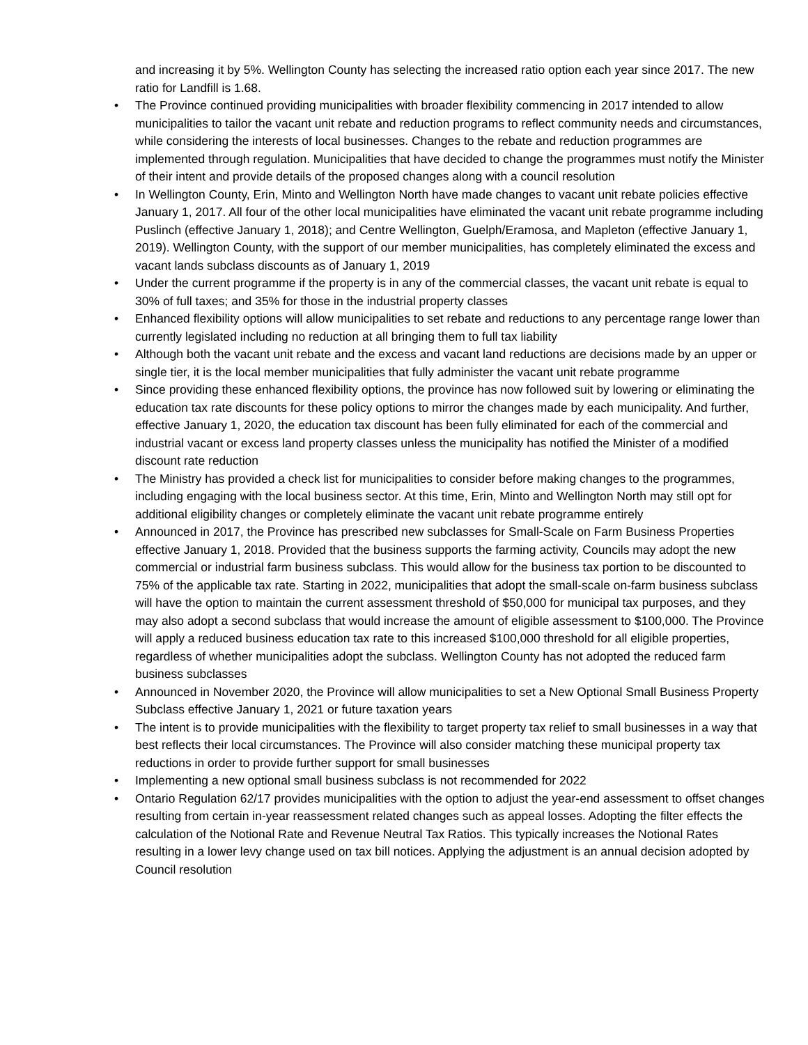and increasing it by 5%. Wellington County has selecting the increased ratio option each year since 2017. The new ratio for Landfill is 1.68.
• The Province continued providing municipalities with broader flexibility commencing in 2017 intended to allow municipalities to tailor the vacant unit rebate and reduction programs to reflect community needs and circumstances, while considering the interests of local businesses. Changes to the rebate and reduction programmes are implemented through regulation. Municipalities that have decided to change the programmes must notify the Minister of their intent and provide details of the proposed changes along with a council resolution
• In Wellington County, Erin, Minto and Wellington North have made changes to vacant unit rebate policies effective January 1, 2017. All four of the other local municipalities have eliminated the vacant unit rebate programme including Puslinch (effective January 1, 2018); and Centre Wellington, Guelph/Eramosa, and Mapleton (effective January 1, 2019). Wellington County, with the support of our member municipalities, has completely eliminated the excess and vacant lands subclass discounts as of January 1, 2019
• Under the current programme if the property is in any of the commercial classes, the vacant unit rebate is equal to 30% of full taxes; and 35% for those in the industrial property classes
• Enhanced flexibility options will allow municipalities to set rebate and reductions to any percentage range lower than currently legislated including no reduction at all bringing them to full tax liability
• Although both the vacant unit rebate and the excess and vacant land reductions are decisions made by an upper or single tier, it is the local member municipalities that fully administer the vacant unit rebate programme
• Since providing these enhanced flexibility options, the province has now followed suit by lowering or eliminating the education tax rate discounts for these policy options to mirror the changes made by each municipality. And further, effective January 1, 2020, the education tax discount has been fully eliminated for each of the commercial and industrial vacant or excess land property classes unless the municipality has notified the Minister of a modified discount rate reduction
• The Ministry has provided a check list for municipalities to consider before making changes to the programmes, including engaging with the local business sector. At this time, Erin, Minto and Wellington North may still opt for additional eligibility changes or completely eliminate the vacant unit rebate programme entirely
• Announced in 2017, the Province has prescribed new subclasses for Small-Scale on Farm Business Properties effective January 1, 2018. Provided that the business supports the farming activity, Councils may adopt the new commercial or industrial farm business subclass. This would allow for the business tax portion to be discounted to 75% of the applicable tax rate. Starting in 2022, municipalities that adopt the small-scale on-farm business subclass will have the option to maintain the current assessment threshold of $50,000 for municipal tax purposes, and they may also adopt a second subclass that would increase the amount of eligible assessment to $100,000. The Province will apply a reduced business education tax rate to this increased $100,000 threshold for all eligible properties, regardless of whether municipalities adopt the subclass. Wellington County has not adopted the reduced farm business subclasses
• Announced in November 2020, the Province will allow municipalities to set a New Optional Small Business Property Subclass effective January 1, 2021 or future taxation years
• The intent is to provide municipalities with the flexibility to target property tax relief to small businesses in a way that best reflects their local circumstances. The Province will also consider matching these municipal property tax reductions in order to provide further support for small businesses
• Implementing a new optional small business subclass is not recommended for 2022
• Ontario Regulation 62/17 provides municipalities with the option to adjust the year-end assessment to offset changes resulting from certain in-year reassessment related changes such as appeal losses. Adopting the filter effects the calculation of the Notional Rate and Revenue Neutral Tax Ratios. This typically increases the Notional Rates resulting in a lower levy change used on tax bill notices. Applying the adjustment is an annual decision adopted by Council resolution